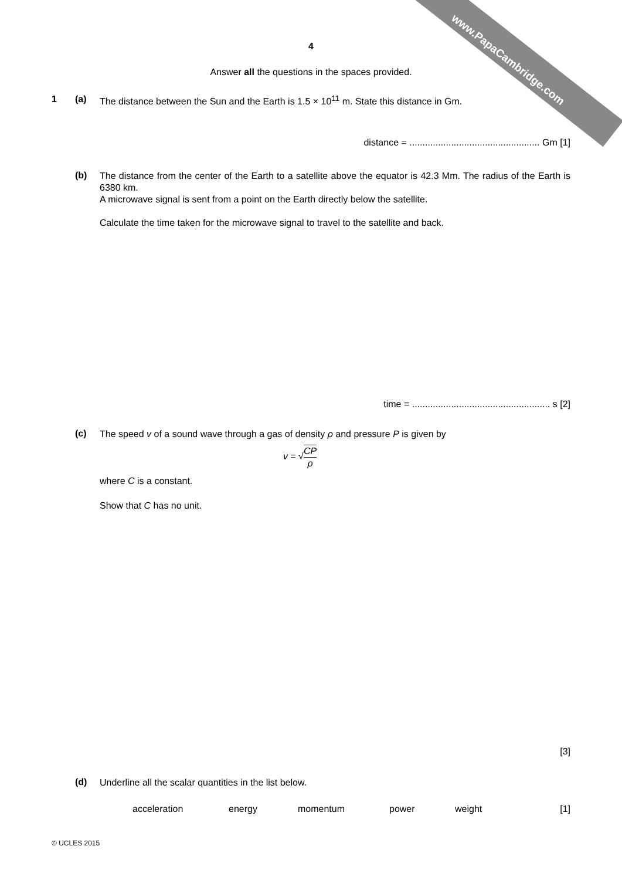www.PapaCambridge.com
4
Answer all the questions in the spaces provided.
1 (a) The distance between the Sun and the Earth is 1.5 × 10<sup>11</sup> m. State this distance in Gm.
distance = .................................................. Gm [1]
(b)
The distance from the center of the Earth to a satellite above the equator is 42.3 Mm. The radius of the Earth is 6380 km.
A microwave signal is sent from a point on the Earth directly below the satellite.
Calculate the time taken for the microwave signal to travel to the satellite and back.
time = ..................................................... s [2]
(c)
The speed v of a sound wave through a gas of density ρ and pressure P is given by
v = √CP
ρ
where C is a constant.
Show that C has no unit.
[3]
(d)
Underline all the scalar quantities in the list below.
acceleration energy momentum power weight [1]
© UCLES 2015